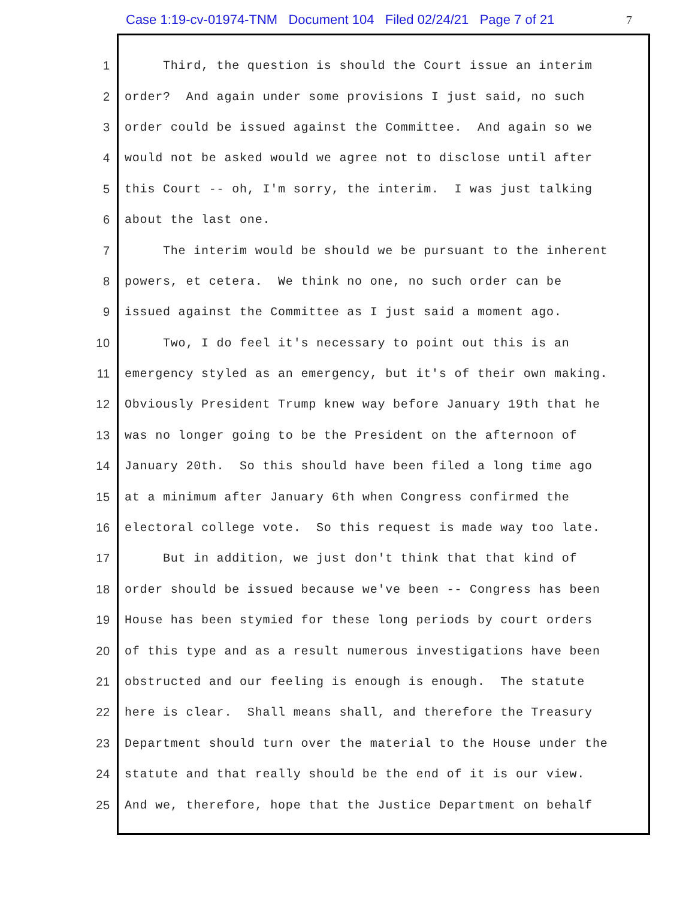Case 1:19-cv-01974-TNM Document 104 Filed 02/24/21 Page 7 of 21
7
1 Third, the question is should the Court issue an interim
2 order? And again under some provisions I just said, no such
3 order could be issued against the Committee. And again so we
4 would not be asked would we agree not to disclose until after
5 this Court -- oh, I'm sorry, the interim. I was just talking
6 about the last one.
7 The interim would be should we be pursuant to the inherent
8 powers, et cetera. We think no one, no such order can be
9 issued against the Committee as I just said a moment ago.
10 Two, I do feel it's necessary to point out this is an
11 emergency styled as an emergency, but it's of their own making.
12 Obviously President Trump knew way before January 19th that he
13 was no longer going to be the President on the afternoon of
14 January 20th. So this should have been filed a long time ago
15 at a minimum after January 6th when Congress confirmed the
16 electoral college vote. So this request is made way too late.
17 But in addition, we just don't think that that kind of
18 order should be issued because we've been -- Congress has been
19 House has been stymied for these long periods by court orders
20 of this type and as a result numerous investigations have been
21 obstructed and our feeling is enough is enough. The statute
22 here is clear. Shall means shall, and therefore the Treasury
23 Department should turn over the material to the House under the
24 statute and that really should be the end of it is our view.
25 And we, therefore, hope that the Justice Department on behalf